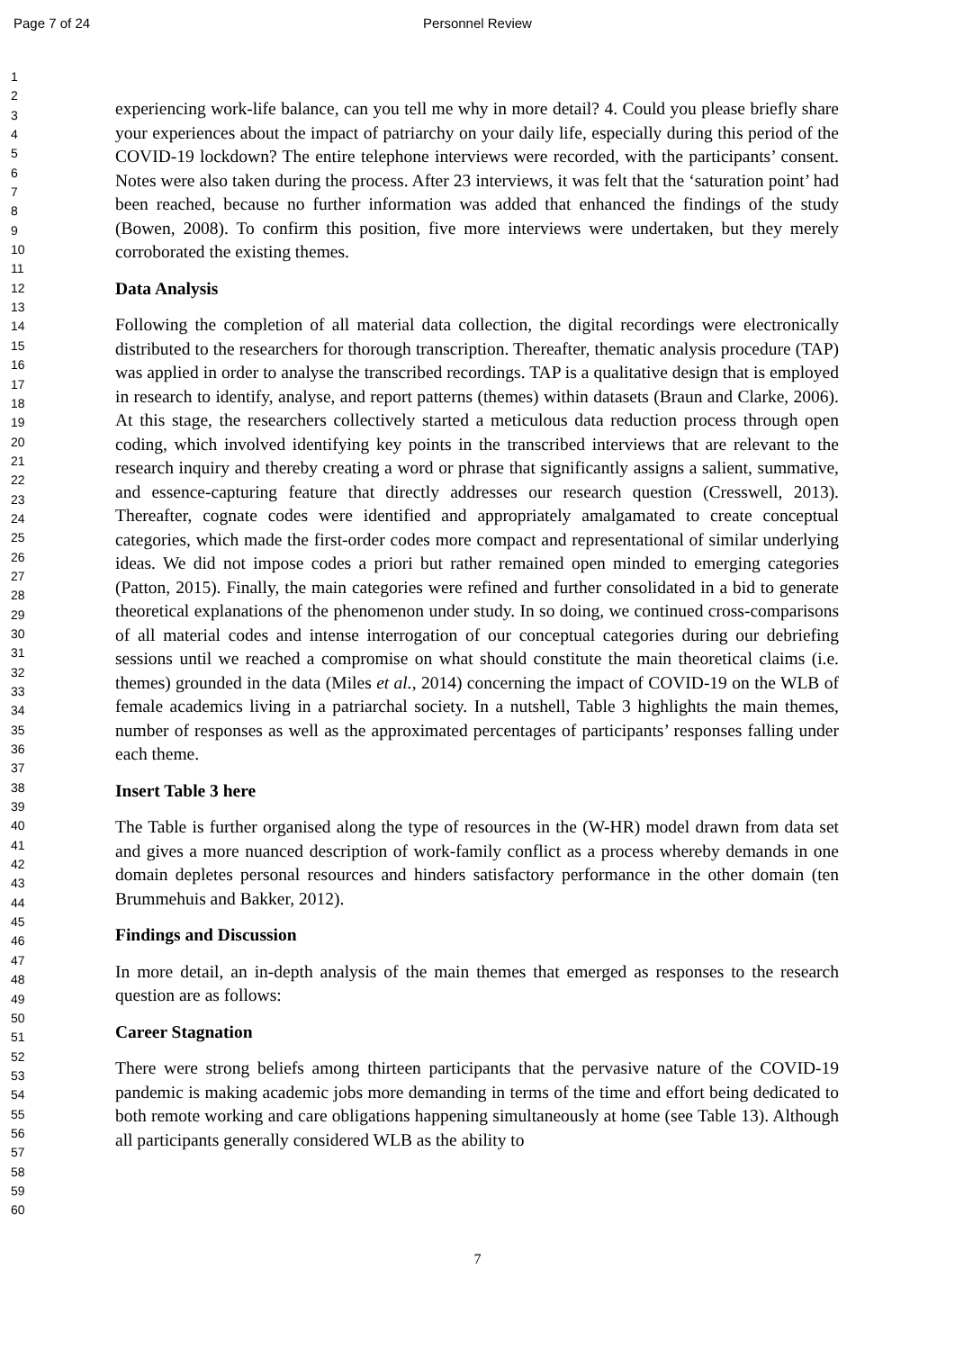Page 7 of 24
Personnel Review
1
2
3
4
5
6
7
8
9
10
11
12
13
14
15
16
17
18
19
20
21
22
23
24
25
26
27
28
29
30
31
32
33
34
35
36
37
38
39
40
41
42
43
44
45
46
47
48
49
50
51
52
53
54
55
56
57
58
59
60
experiencing work-life balance, can you tell me why in more detail? 4. Could you please briefly share your experiences about the impact of patriarchy on your daily life, especially during this period of the COVID-19 lockdown? The entire telephone interviews were recorded, with the participants’ consent. Notes were also taken during the process. After 23 interviews, it was felt that the ‘saturation point’ had been reached, because no further information was added that enhanced the findings of the study (Bowen, 2008). To confirm this position, five more interviews were undertaken, but they merely corroborated the existing themes.
Data Analysis
Following the completion of all material data collection, the digital recordings were electronically distributed to the researchers for thorough transcription. Thereafter, thematic analysis procedure (TAP) was applied in order to analyse the transcribed recordings. TAP is a qualitative design that is employed in research to identify, analyse, and report patterns (themes) within datasets (Braun and Clarke, 2006). At this stage, the researchers collectively started a meticulous data reduction process through open coding, which involved identifying key points in the transcribed interviews that are relevant to the research inquiry and thereby creating a word or phrase that significantly assigns a salient, summative, and essence-capturing feature that directly addresses our research question (Cresswell, 2013). Thereafter, cognate codes were identified and appropriately amalgamated to create conceptual categories, which made the first-order codes more compact and representational of similar underlying ideas. We did not impose codes a priori but rather remained open minded to emerging categories (Patton, 2015). Finally, the main categories were refined and further consolidated in a bid to generate theoretical explanations of the phenomenon under study. In so doing, we continued cross-comparisons of all material codes and intense interrogation of our conceptual categories during our debriefing sessions until we reached a compromise on what should constitute the main theoretical claims (i.e. themes) grounded in the data (Miles et al., 2014) concerning the impact of COVID-19 on the WLB of female academics living in a patriarchal society. In a nutshell, Table 3 highlights the main themes, number of responses as well as the approximated percentages of participants’ responses falling under each theme.
Insert Table 3 here
The Table is further organised along the type of resources in the (W-HR) model drawn from data set and gives a more nuanced description of work-family conflict as a process whereby demands in one domain depletes personal resources and hinders satisfactory performance in the other domain (ten Brummehuis and Bakker, 2012).
Findings and Discussion
In more detail, an in-depth analysis of the main themes that emerged as responses to the research question are as follows:
Career Stagnation
There were strong beliefs among thirteen participants that the pervasive nature of the COVID-19 pandemic is making academic jobs more demanding in terms of the time and effort being dedicated to both remote working and care obligations happening simultaneously at home (see Table 13). Although all participants generally considered WLB as the ability to
7